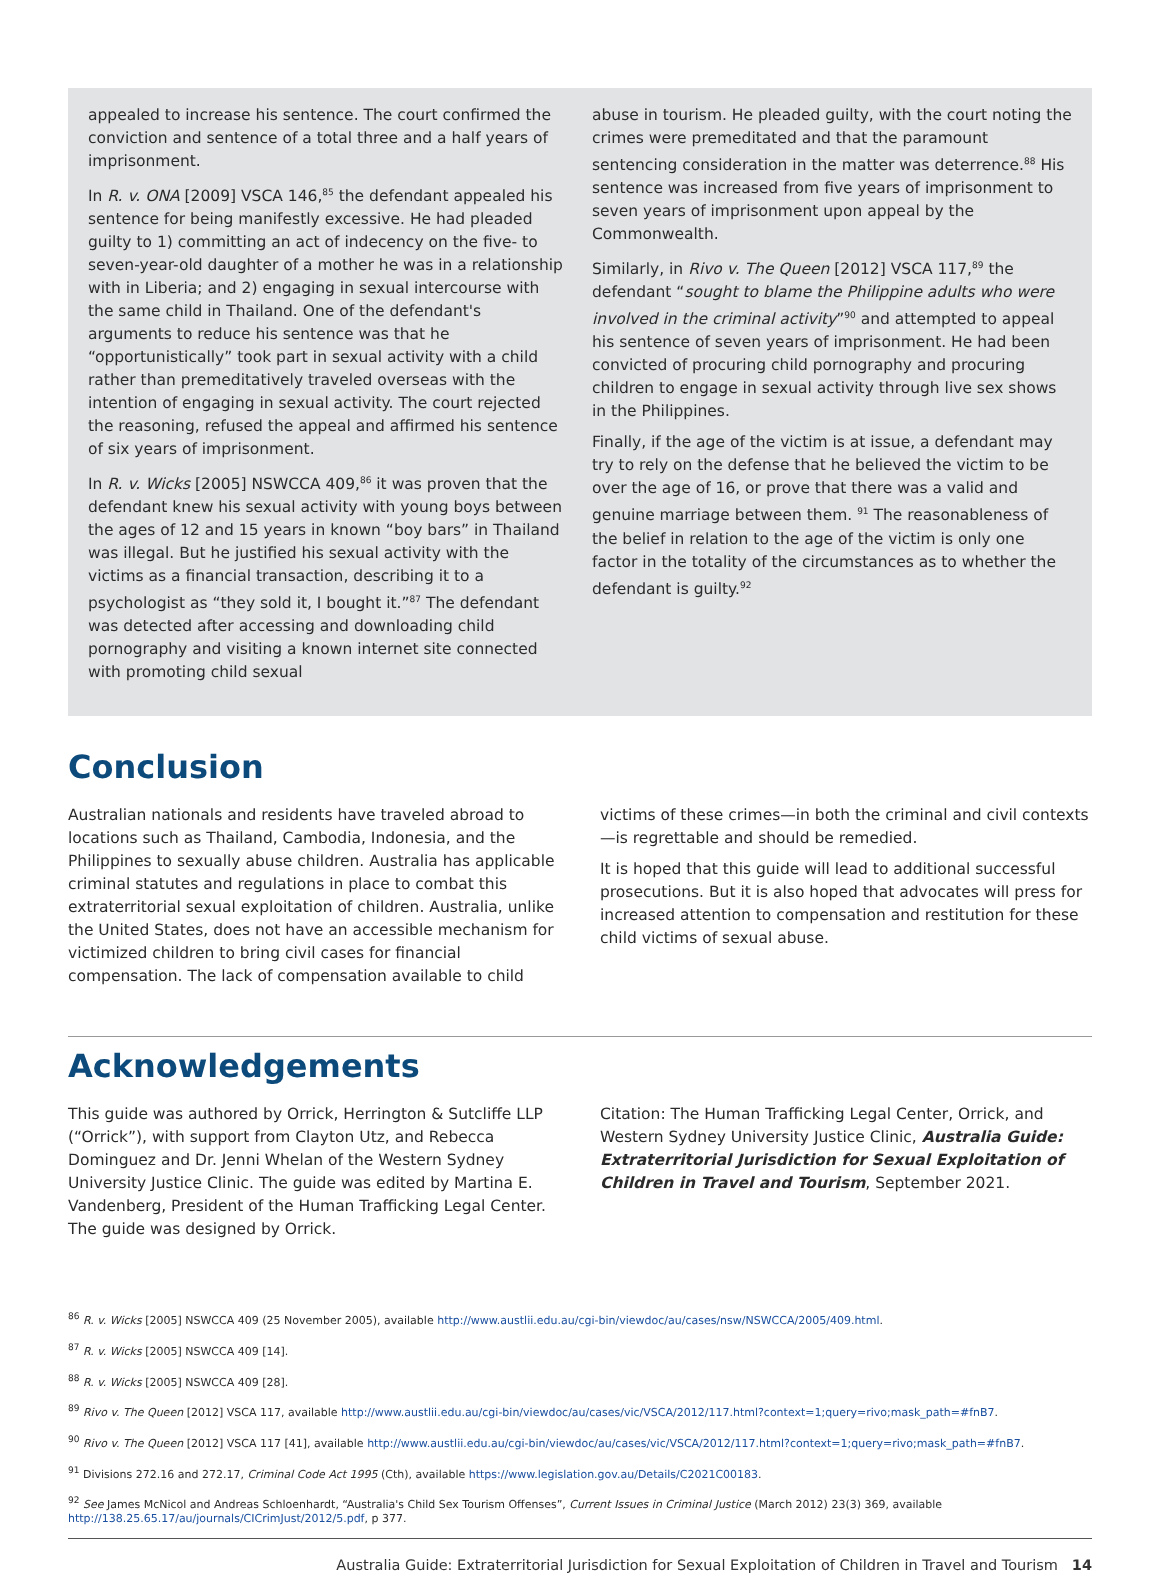appealed to increase his sentence. The court confirmed the conviction and sentence of a total three and a half years of imprisonment.
In R. v. ONA [2009] VSCA 146,<sup>85</sup> the defendant appealed his sentence for being manifestly excessive. He had pleaded guilty to 1) committing an act of indecency on the five- to seven-year-old daughter of a mother he was in a relationship with in Liberia; and 2) engaging in sexual intercourse with the same child in Thailand. One of the defendant's arguments to reduce his sentence was that he “opportunistically” took part in sexual activity with a child rather than premeditatively traveled overseas with the intention of engaging in sexual activity. The court rejected the reasoning, refused the appeal and affirmed his sentence of six years of imprisonment.
In R. v. Wicks [2005] NSWCCA 409,<sup>86</sup> it was proven that the defendant knew his sexual activity with young boys between the ages of 12 and 15 years in known “boy bars” in Thailand was illegal. But he justified his sexual activity with the victims as a financial transaction, describing it to a psychologist as “they sold it, I bought it.”<sup>87</sup> The defendant was detected after accessing and downloading child pornography and visiting a known internet site connected with promoting child sexual
abuse in tourism. He pleaded guilty, with the court noting the crimes were premeditated and that the paramount sentencing consideration in the matter was deterrence.<sup>88</sup> His sentence was increased from five years of imprisonment to seven years of imprisonment upon appeal by the Commonwealth.
Similarly, in Rivo v. The Queen [2012] VSCA 117,<sup>89</sup> the defendant “sought to blame the Philippine adults who were involved in the criminal activity”<sup>90</sup> and attempted to appeal his sentence of seven years of imprisonment. He had been convicted of procuring child pornography and procuring children to engage in sexual activity through live sex shows in the Philippines.
Finally, if the age of the victim is at issue, a defendant may try to rely on the defense that he believed the victim to be over the age of 16, or prove that there was a valid and genuine marriage between them. <sup>91</sup> The reasonableness of the belief in relation to the age of the victim is only one factor in the totality of the circumstances as to whether the defendant is guilty.<sup>92</sup>
Conclusion
Australian nationals and residents have traveled abroad to locations such as Thailand, Cambodia, Indonesia, and the Philippines to sexually abuse children. Australia has applicable criminal statutes and regulations in place to combat this extraterritorial sexual exploitation of children. Australia, unlike the United States, does not have an accessible mechanism for victimized children to bring civil cases for financial compensation. The lack of compensation available to child
victims of these crimes—in both the criminal and civil contexts—is regrettable and should be remedied.
It is hoped that this guide will lead to additional successful prosecutions. But it is also hoped that advocates will press for increased attention to compensation and restitution for these child victims of sexual abuse.
Acknowledgements
This guide was authored by Orrick, Herrington & Sutcliffe LLP (“Orrick”), with support from Clayton Utz, and Rebecca Dominguez and Dr. Jenni Whelan of the Western Sydney University Justice Clinic. The guide was edited by Martina E. Vandenberg, President of the Human Trafficking Legal Center. The guide was designed by Orrick.
Citation: The Human Trafficking Legal Center, Orrick, and Western Sydney University Justice Clinic, Australia Guide: Extraterritorial Jurisdiction for Sexual Exploitation of Children in Travel and Tourism, September 2021.
<sup>86</sup> R. v. Wicks [2005] NSWCCA 409 (25 November 2005), available http://www.austlii.edu.au/cgi-bin/viewdoc/au/cases/nsw/NSWCCA/2005/409.html.
<sup>87</sup> R. v. Wicks [2005] NSWCCA 409 [14].
<sup>88</sup> R. v. Wicks [2005] NSWCCA 409 [28].
<sup>89</sup> Rivo v. The Queen [2012] VSCA 117, available http://www.austlii.edu.au/cgi-bin/viewdoc/au/cases/vic/VSCA/2012/117.html?context=1;query=rivo;mask_path=#fnB7.
<sup>90</sup> Rivo v. The Queen [2012] VSCA 117 [41], available http://www.austlii.edu.au/cgi-bin/viewdoc/au/cases/vic/VSCA/2012/117.html?context=1;query=rivo;mask_path=#fnB7.
<sup>91</sup> Divisions 272.16 and 272.17, Criminal Code Act 1995 (Cth), available https://www.legislation.gov.au/Details/C2021C00183.
<sup>92</sup> See James McNicol and Andreas Schloenhardt, “Australia's Child Sex Tourism Offenses”, Current Issues in Criminal Justice (March 2012) 23(3) 369, available http://138.25.65.17/au/journals/CICrimJust/2012/5.pdf, p 377.
Australia Guide: Extraterritorial Jurisdiction for Sexual Exploitation of Children in Travel and Tourism 14